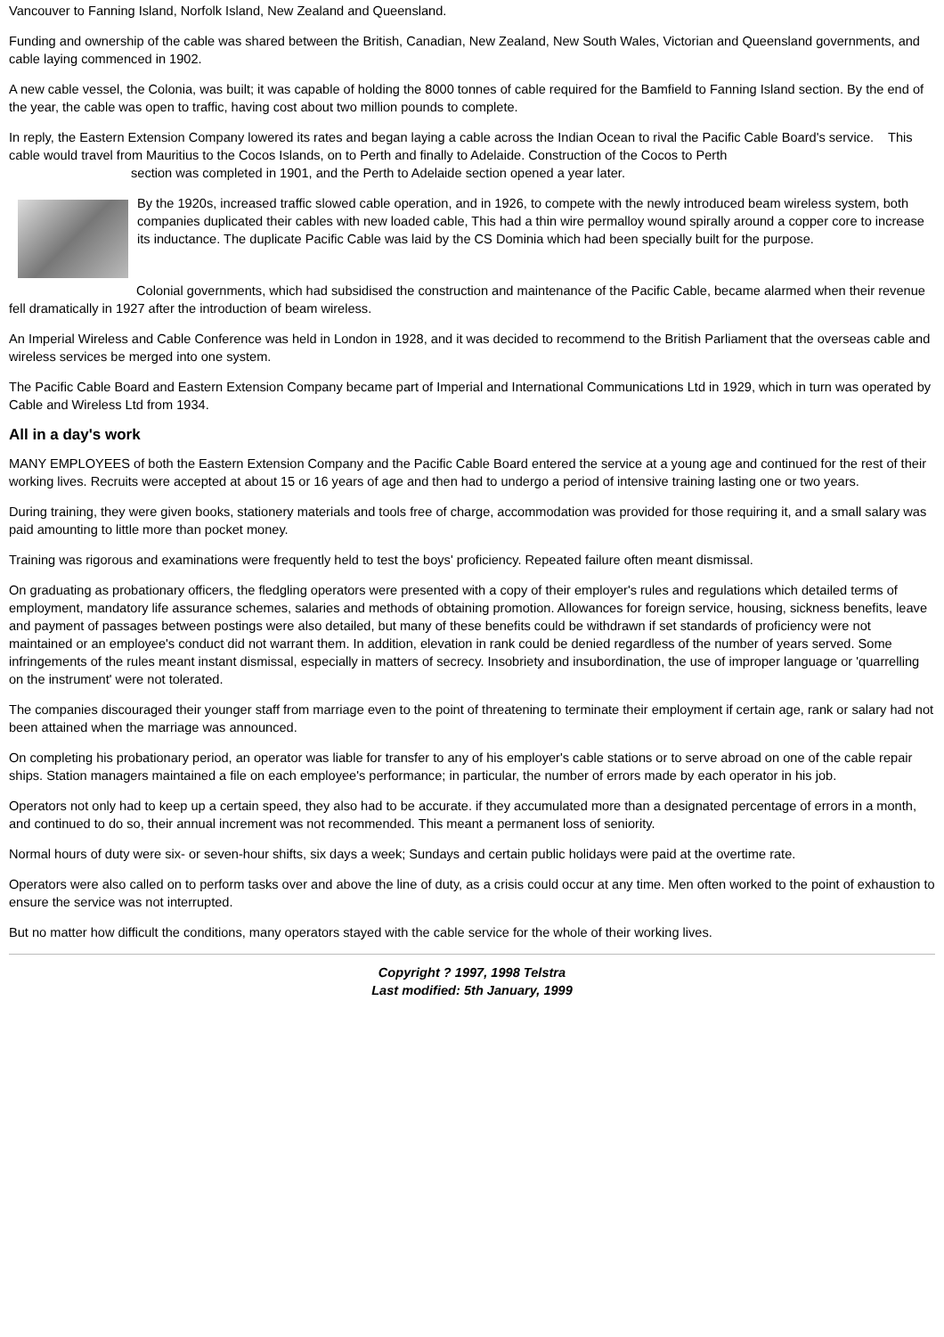Vancouver to Fanning Island, Norfolk Island, New Zealand and Queensland.
Funding and ownership of the cable was shared between the British, Canadian, New Zealand, New South Wales, Victorian and Queensland governments, and cable laying commenced in 1902.
A new cable vessel, the Colonia, was built; it was capable of holding the 8000 tonnes of cable required for the Bamfield to Fanning Island section. By the end of the year, the cable was open to traffic, having cost about two million pounds to complete.
In reply, the Eastern Extension Company lowered its rates and began laying a cable across the Indian Ocean to rival the Pacific Cable Board's service. This cable would travel from Mauritius to the Cocos Islands, on to Perth and finally to Adelaide. Construction of the Cocos to Perth
section was completed in 1901, and the Perth to Adelaide section opened a year later.
By the 1920s, increased traffic slowed cable operation, and in 1926, to compete with the newly introduced beam wireless system, both companies duplicated their cables with new loaded cable, This had a thin wire permalloy wound spirally around a copper core to increase its inductance. The duplicate Pacific Cable was laid by the CS Dominia which had been specially built for the purpose.
Colonial governments, which had subsidised the construction and maintenance of the Pacific Cable, became alarmed when their revenue fell dramatically in 1927 after the introduction of beam wireless.
An Imperial Wireless and Cable Conference was held in London in 1928, and it was decided to recommend to the British Parliament that the overseas cable and wireless services be merged into one system.
The Pacific Cable Board and Eastern Extension Company became part of Imperial and International Communications Ltd in 1929, which in turn was operated by Cable and Wireless Ltd from 1934.
All in a day's work
MANY EMPLOYEES of both the Eastern Extension Company and the Pacific Cable Board entered the service at a young age and continued for the rest of their working lives. Recruits were accepted at about 15 or 16 years of age and then had to undergo a period of intensive training lasting one or two years.
During training, they were given books, stationery materials and tools free of charge, accommodation was provided for those requiring it, and a small salary was paid amounting to little more than pocket money.
Training was rigorous and examinations were frequently held to test the boys' proficiency. Repeated failure often meant dismissal.
On graduating as probationary officers, the fledgling operators were presented with a copy of their employer's rules and regulations which detailed terms of employment, mandatory life assurance schemes, salaries and methods of obtaining promotion. Allowances for foreign service, housing, sickness benefits, leave and payment of passages between postings were also detailed, but many of these benefits could be withdrawn if set standards of proficiency were not maintained or an employee's conduct did not warrant them. In addition, elevation in rank could be denied regardless of the number of years served. Some infringements of the rules meant instant dismissal, especially in matters of secrecy. Insobriety and insubordination, the use of improper language or 'quarrelling on the instrument' were not tolerated.
The companies discouraged their younger staff from marriage even to the point of threatening to terminate their employment if certain age, rank or salary had not been attained when the marriage was announced.
On completing his probationary period, an operator was liable for transfer to any of his employer's cable stations or to serve abroad on one of the cable repair ships. Station managers maintained a file on each employee's performance; in particular, the number of errors made by each operator in his job.
Operators not only had to keep up a certain speed, they also had to be accurate. if they accumulated more than a designated percentage of errors in a month, and continued to do so, their annual increment was not recommended. This meant a permanent loss of seniority.
Normal hours of duty were six- or seven-hour shifts, six days a week; Sundays and certain public holidays were paid at the overtime rate.
Operators were also called on to perform tasks over and above the line of duty, as a crisis could occur at any time. Men often worked to the point of exhaustion to ensure the service was not interrupted.
But no matter how difficult the conditions, many operators stayed with the cable service for the whole of their working lives.
Copyright ? 1997, 1998 Telstra
Last modified: 5th January, 1999